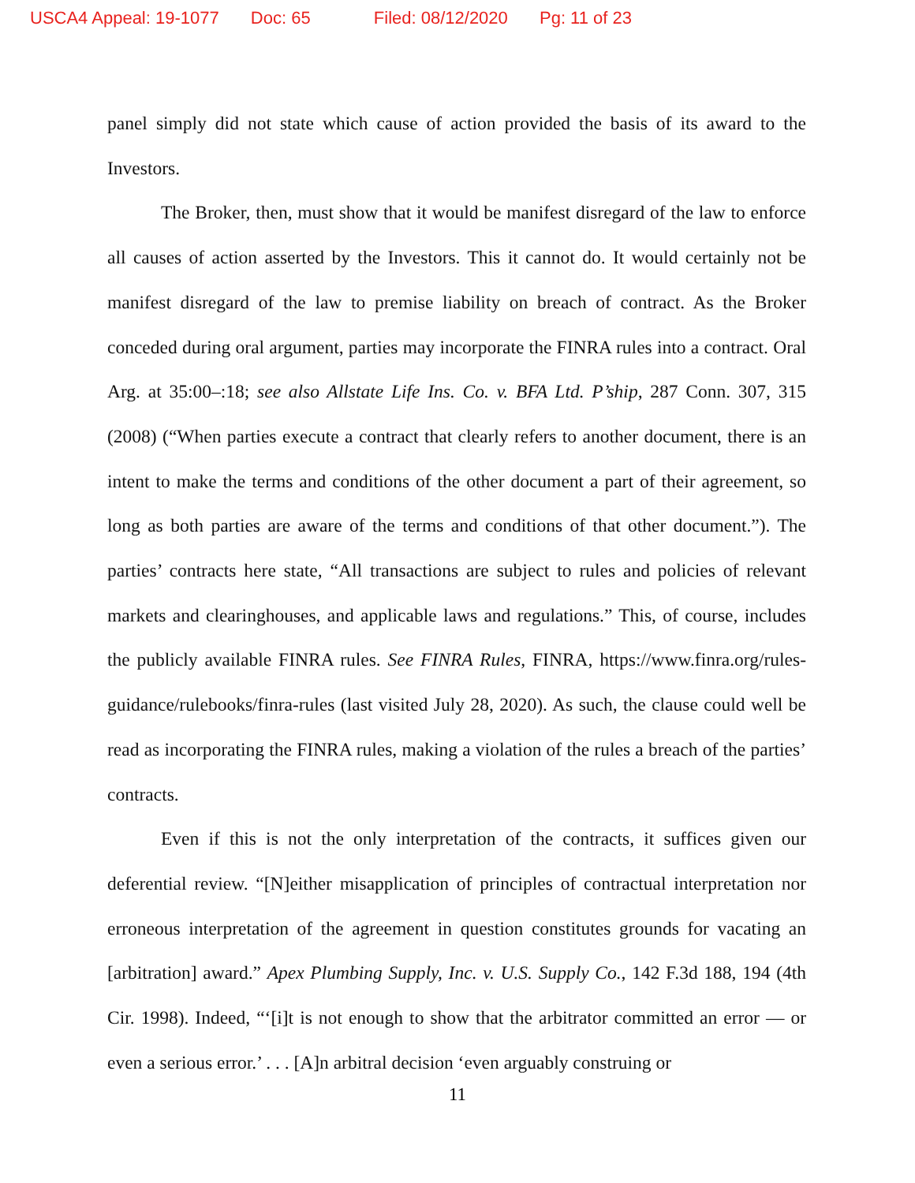USCA4 Appeal: 19-1077 Doc: 65 Filed: 08/12/2020 Pg: 11 of 23
panel simply did not state which cause of action provided the basis of its award to the Investors.
The Broker, then, must show that it would be manifest disregard of the law to enforce all causes of action asserted by the Investors. This it cannot do. It would certainly not be manifest disregard of the law to premise liability on breach of contract. As the Broker conceded during oral argument, parties may incorporate the FINRA rules into a contract. Oral Arg. at 35:00–:18; see also Allstate Life Ins. Co. v. BFA Ltd. P’ship, 287 Conn. 307, 315 (2008) (“When parties execute a contract that clearly refers to another document, there is an intent to make the terms and conditions of the other document a part of their agreement, so long as both parties are aware of the terms and conditions of that other document.”). The parties’ contracts here state, “All transactions are subject to rules and policies of relevant markets and clearinghouses, and applicable laws and regulations.” This, of course, includes the publicly available FINRA rules. See FINRA Rules, FINRA, https://www.finra.org/rules-guidance/rulebooks/finra-rules (last visited July 28, 2020). As such, the clause could well be read as incorporating the FINRA rules, making a violation of the rules a breach of the parties’ contracts.
Even if this is not the only interpretation of the contracts, it suffices given our deferential review. “[N]either misapplication of principles of contractual interpretation nor erroneous interpretation of the agreement in question constitutes grounds for vacating an [arbitration] award.” Apex Plumbing Supply, Inc. v. U.S. Supply Co., 142 F.3d 188, 194 (4th Cir. 1998). Indeed, “‘[i]t is not enough to show that the arbitrator committed an error — or even a serious error.’ . . . [A]n arbitral decision ‘even arguably construing or
11